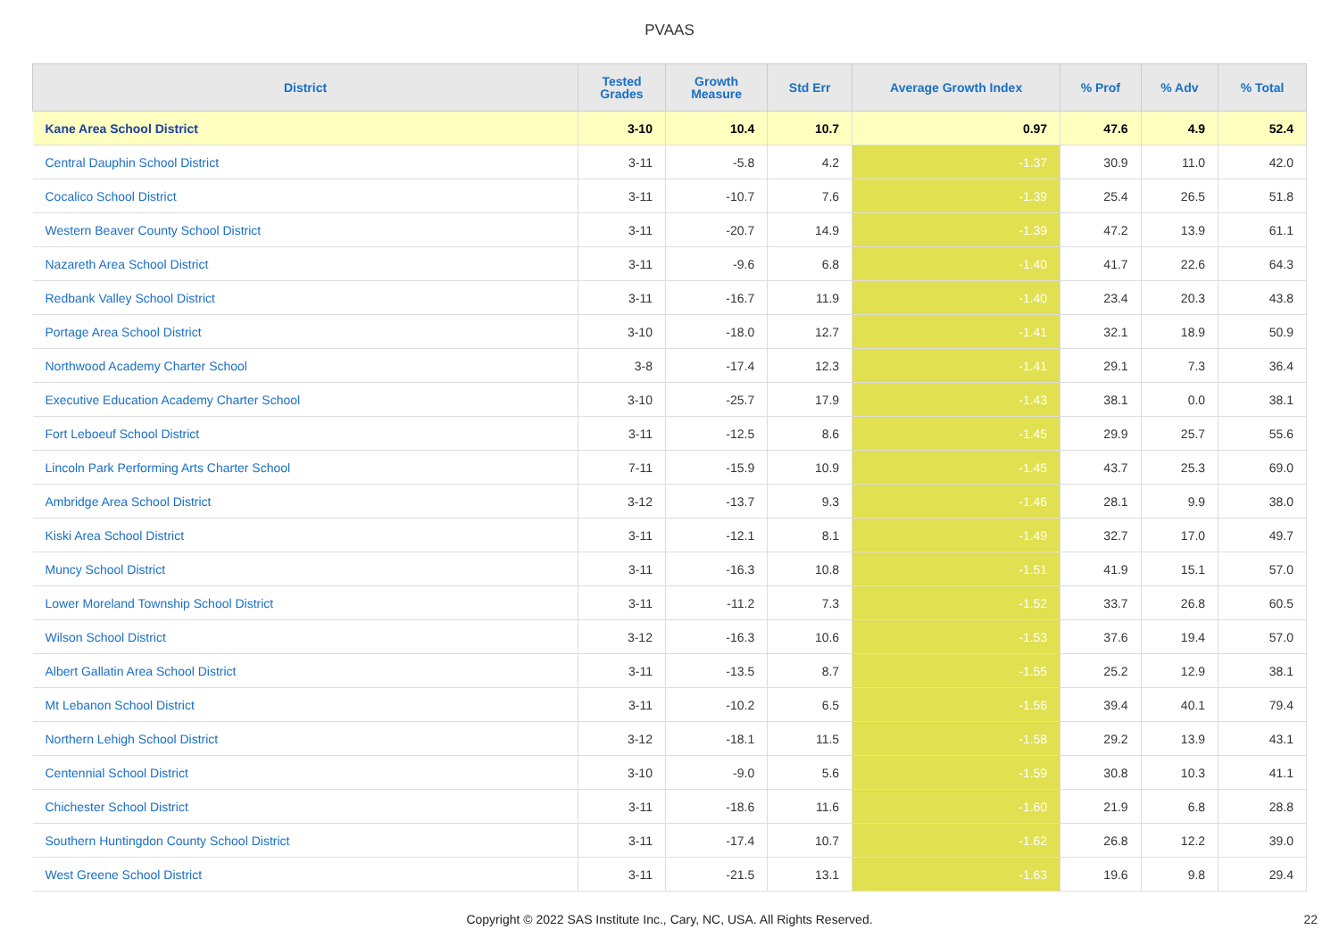PVAAS
| District | Tested Grades | Growth Measure | Std Err | Average Growth Index | % Prof | % Adv | % Total |
| --- | --- | --- | --- | --- | --- | --- | --- |
| Kane Area School District | 3-10 | 10.4 | 10.7 | 0.97 | 47.6 | 4.9 | 52.4 |
| Central Dauphin School District | 3-11 | -5.8 | 4.2 | -1.37 | 30.9 | 11.0 | 42.0 |
| Cocalico School District | 3-11 | -10.7 | 7.6 | -1.39 | 25.4 | 26.5 | 51.8 |
| Western Beaver County School District | 3-11 | -20.7 | 14.9 | -1.39 | 47.2 | 13.9 | 61.1 |
| Nazareth Area School District | 3-11 | -9.6 | 6.8 | -1.40 | 41.7 | 22.6 | 64.3 |
| Redbank Valley School District | 3-11 | -16.7 | 11.9 | -1.40 | 23.4 | 20.3 | 43.8 |
| Portage Area School District | 3-10 | -18.0 | 12.7 | -1.41 | 32.1 | 18.9 | 50.9 |
| Northwood Academy Charter School | 3-8 | -17.4 | 12.3 | -1.41 | 29.1 | 7.3 | 36.4 |
| Executive Education Academy Charter School | 3-10 | -25.7 | 17.9 | -1.43 | 38.1 | 0.0 | 38.1 |
| Fort Leboeuf School District | 3-11 | -12.5 | 8.6 | -1.45 | 29.9 | 25.7 | 55.6 |
| Lincoln Park Performing Arts Charter School | 7-11 | -15.9 | 10.9 | -1.45 | 43.7 | 25.3 | 69.0 |
| Ambridge Area School District | 3-12 | -13.7 | 9.3 | -1.46 | 28.1 | 9.9 | 38.0 |
| Kiski Area School District | 3-11 | -12.1 | 8.1 | -1.49 | 32.7 | 17.0 | 49.7 |
| Muncy School District | 3-11 | -16.3 | 10.8 | -1.51 | 41.9 | 15.1 | 57.0 |
| Lower Moreland Township School District | 3-11 | -11.2 | 7.3 | -1.52 | 33.7 | 26.8 | 60.5 |
| Wilson School District | 3-12 | -16.3 | 10.6 | -1.53 | 37.6 | 19.4 | 57.0 |
| Albert Gallatin Area School District | 3-11 | -13.5 | 8.7 | -1.55 | 25.2 | 12.9 | 38.1 |
| Mt Lebanon School District | 3-11 | -10.2 | 6.5 | -1.56 | 39.4 | 40.1 | 79.4 |
| Northern Lehigh School District | 3-12 | -18.1 | 11.5 | -1.58 | 29.2 | 13.9 | 43.1 |
| Centennial School District | 3-10 | -9.0 | 5.6 | -1.59 | 30.8 | 10.3 | 41.1 |
| Chichester School District | 3-11 | -18.6 | 11.6 | -1.60 | 21.9 | 6.8 | 28.8 |
| Southern Huntingdon County School District | 3-11 | -17.4 | 10.7 | -1.62 | 26.8 | 12.2 | 39.0 |
| West Greene School District | 3-11 | -21.5 | 13.1 | -1.63 | 19.6 | 9.8 | 29.4 |
Copyright © 2022 SAS Institute Inc., Cary, NC, USA. All Rights Reserved.
22